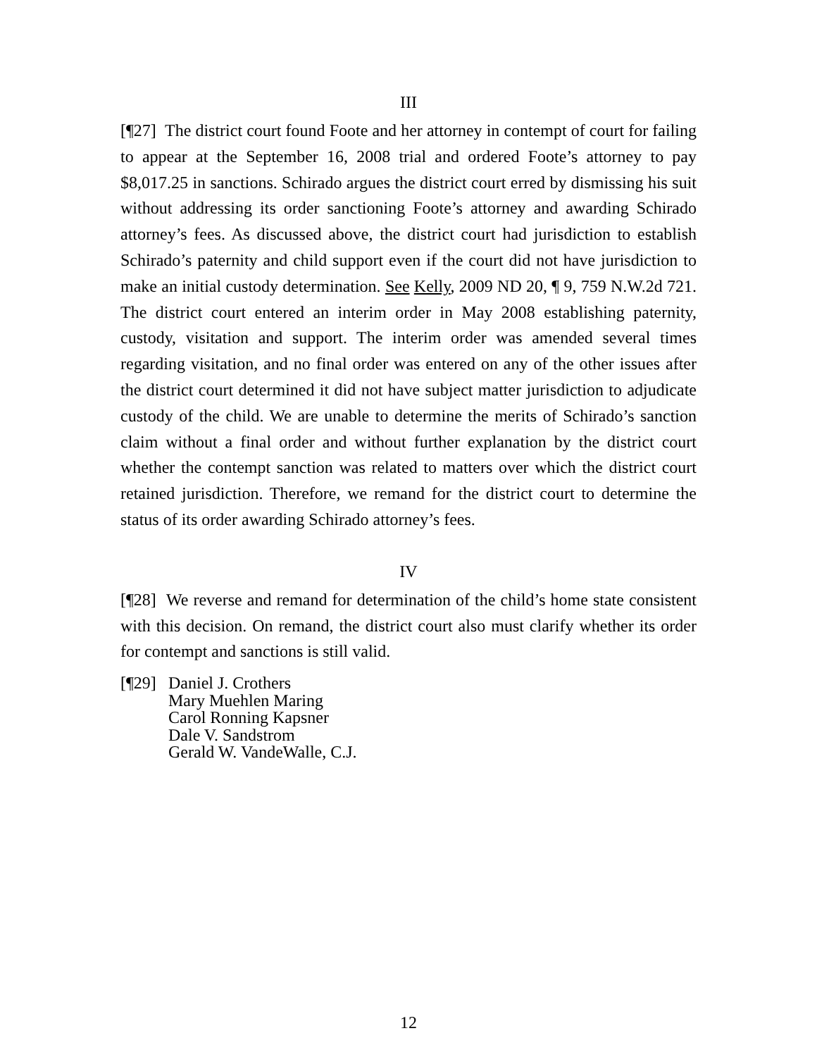III
[¶27] The district court found Foote and her attorney in contempt of court for failing to appear at the September 16, 2008 trial and ordered Foote’s attorney to pay $8,017.25 in sanctions. Schirado argues the district court erred by dismissing his suit without addressing its order sanctioning Foote’s attorney and awarding Schirado attorney’s fees. As discussed above, the district court had jurisdiction to establish Schirado’s paternity and child support even if the court did not have jurisdiction to make an initial custody determination. See Kelly, 2009 ND 20, ¶ 9, 759 N.W.2d 721. The district court entered an interim order in May 2008 establishing paternity, custody, visitation and support. The interim order was amended several times regarding visitation, and no final order was entered on any of the other issues after the district court determined it did not have subject matter jurisdiction to adjudicate custody of the child. We are unable to determine the merits of Schirado’s sanction claim without a final order and without further explanation by the district court whether the contempt sanction was related to matters over which the district court retained jurisdiction. Therefore, we remand for the district court to determine the status of its order awarding Schirado attorney’s fees.
IV
[¶28] We reverse and remand for determination of the child’s home state consistent with this decision. On remand, the district court also must clarify whether its order for contempt and sanctions is still valid.
[¶29]
Daniel J. Crothers
Mary Muehlen Maring
Carol Ronning Kapsner
Dale V. Sandstrom
Gerald W. VandeWalle, C.J.
12